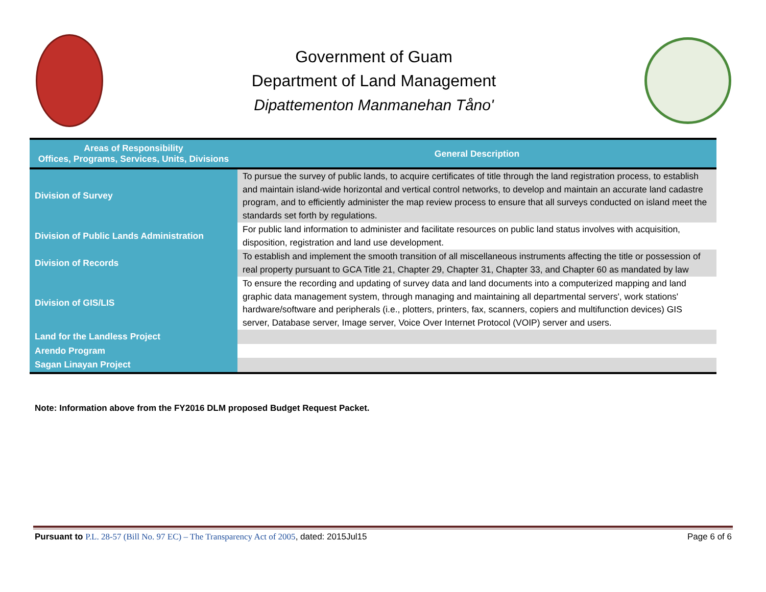Government of Guam
Department of Land Management
Dipattementon Manmanehan Tåno'
| Areas of Responsibility Offices, Programs, Services, Units, Divisions | General Description |
| --- | --- |
| Division of Survey | To pursue the survey of public lands, to acquire certificates of title through the land registration process, to establish and maintain island-wide horizontal and vertical control networks, to develop and maintain an accurate land cadastre program, and to efficiently administer the map review process to ensure that all surveys conducted on island meet the standards set forth by regulations. |
| Division of Public Lands Administration | For public land information to administer and facilitate resources on public land status involves with acquisition, disposition, registration and land use development. |
| Division of Records | To establish and implement the smooth transition of all miscellaneous instruments affecting the title or possession of real property pursuant to GCA Title 21, Chapter 29, Chapter 31, Chapter 33, and Chapter 60 as mandated by law |
| Division of GIS/LIS | To ensure the recording and updating of survey data and land documents into a computerized mapping and land graphic data management system, through managing and maintaining all departmental servers', work stations' hardware/software and peripherals (i.e., plotters, printers, fax, scanners, copiers and multifunction devices) GIS server, Database server, Image server, Voice Over Internet Protocol (VOIP) server and users. |
| Land for the Landless Project | |
| Arendo Program | |
| Sagan Linayan Project | |
Note: Information above from the FY2016 DLM proposed Budget Request Packet.
Pursuant to P.L. 28-57 (Bill No. 97 EC) – The Transparency Act of 2005, dated: 2015Jul15 Page 6 of 6